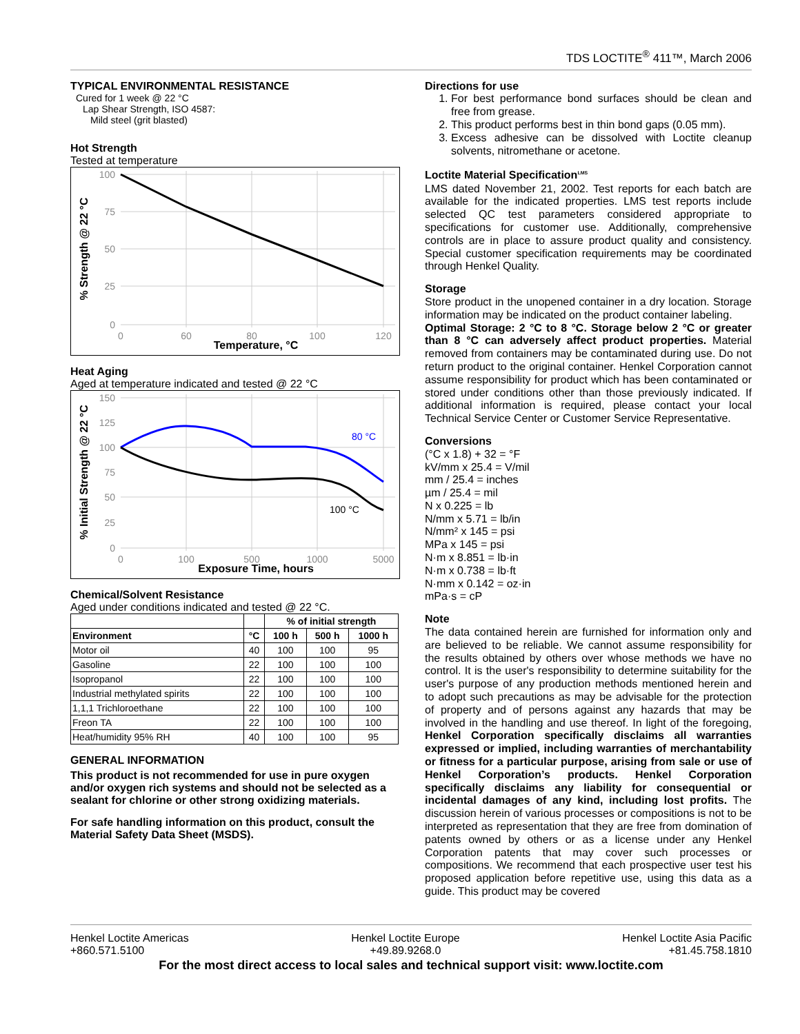TDS LOCTITE<sup>®</sup> 411™, March 2006
TYPICAL ENVIRONMENTAL RESISTANCE
Cured for 1 week @ 22 °C
Lap Shear Strength, ISO 4587:
Mild steel (grit blasted)
Hot Strength
Tested at temperature
100
75
50
25
0
0
60
80
100
120
Temperature, °C
% Strength @ 22 °C
Heat Aging
Aged at temperature indicated and tested @ 22 °C
80 °C
100 °C
150
125
100
75
50
25
0
0
100
500
1000
5000
Exposure Time, hours
% Initial Strength @ 22 °C
Chemical/Solvent Resistance
Aged under conditions indicated and tested @ 22 °C.
| | | % of initial strength | | |
| --- | --- | --- | --- | --- |
| Environment | °C | 100 h | 500 h | 1000 h |
| Motor oil | 40 | 100 | 100 | 95 |
| Gasoline | 22 | 100 | 100 | 100 |
| Isopropanol | 22 | 100 | 100 | 100 |
| Industrial methylated spirits | 22 | 100 | 100 | 100 |
| 1,1,1 Trichloroethane | 22 | 100 | 100 | 100 |
| Freon TA | 22 | 100 | 100 | 100 |
| Heat/humidity 95% RH | 40 | 100 | 100 | 95 |
GENERAL INFORMATION
This product is not recommended for use in pure oxygen and/or oxygen rich systems and should not be selected as a sealant for chlorine or other strong oxidizing materials.
For safe handling information on this product, consult the Material Safety Data Sheet (MSDS).
Directions for use
1. For best performance bond surfaces should be clean and free from grease.
2. This product performs best in thin bond gaps (0.05 mm).
3. Excess adhesive can be dissolved with Loctite cleanup solvents, nitromethane or acetone.
Loctite Material Specification<sup>LMS</sup>
LMS dated November 21, 2002. Test reports for each batch are available for the indicated properties. LMS test reports include selected QC test parameters considered appropriate to specifications for customer use. Additionally, comprehensive controls are in place to assure product quality and consistency. Special customer specification requirements may be coordinated through Henkel Quality.
Storage
Store product in the unopened container in a dry location. Storage information may be indicated on the product container labeling.
Optimal Storage: 2 °C to 8 °C. Storage below 2 °C or greater than 8 °C can adversely affect product properties. Material removed from containers may be contaminated during use. Do not return product to the original container. Henkel Corporation cannot assume responsibility for product which has been contaminated or stored under conditions other than those previously indicated. If additional information is required, please contact your local Technical Service Center or Customer Service Representative.
Conversions
(°C x 1.8) + 32 = °F
kV/mm x 25.4 = V/mil
mm / 25.4 = inches
µm / 25.4 = mil
N x 0.225 = lb
N/mm x 5.71 = lb/in
N/mm² x 145 = psi
MPa x 145 = psi
N·m x 8.851 = lb·in
N·m x 0.738 = lb·ft
N·mm x 0.142 = oz·in
mPa·s = cP
Note
The data contained herein are furnished for information only and are believed to be reliable. We cannot assume responsibility for the results obtained by others over whose methods we have no control. It is the user's responsibility to determine suitability for the user's purpose of any production methods mentioned herein and to adopt such precautions as may be advisable for the protection of property and of persons against any hazards that may be involved in the handling and use thereof. In light of the foregoing, Henkel Corporation specifically disclaims all warranties expressed or implied, including warranties of merchantability or fitness for a particular purpose, arising from sale or use of Henkel Corporation’s products. Henkel Corporation specifically disclaims any liability for consequential or incidental damages of any kind, including lost profits. The discussion herein of various processes or compositions is not to be interpreted as representation that they are free from domination of patents owned by others or as a license under any Henkel Corporation patents that may cover such processes or compositions. We recommend that each prospective user test his proposed application before repetitive use, using this data as a guide. This product may be covered
Henkel Loctite Americas
+860.571.5100
Henkel Loctite Europe
+49.89.9268.0
Henkel Loctite Asia Pacific
+81.45.758.1810
For the most direct access to local sales and technical support visit: www.loctite.com